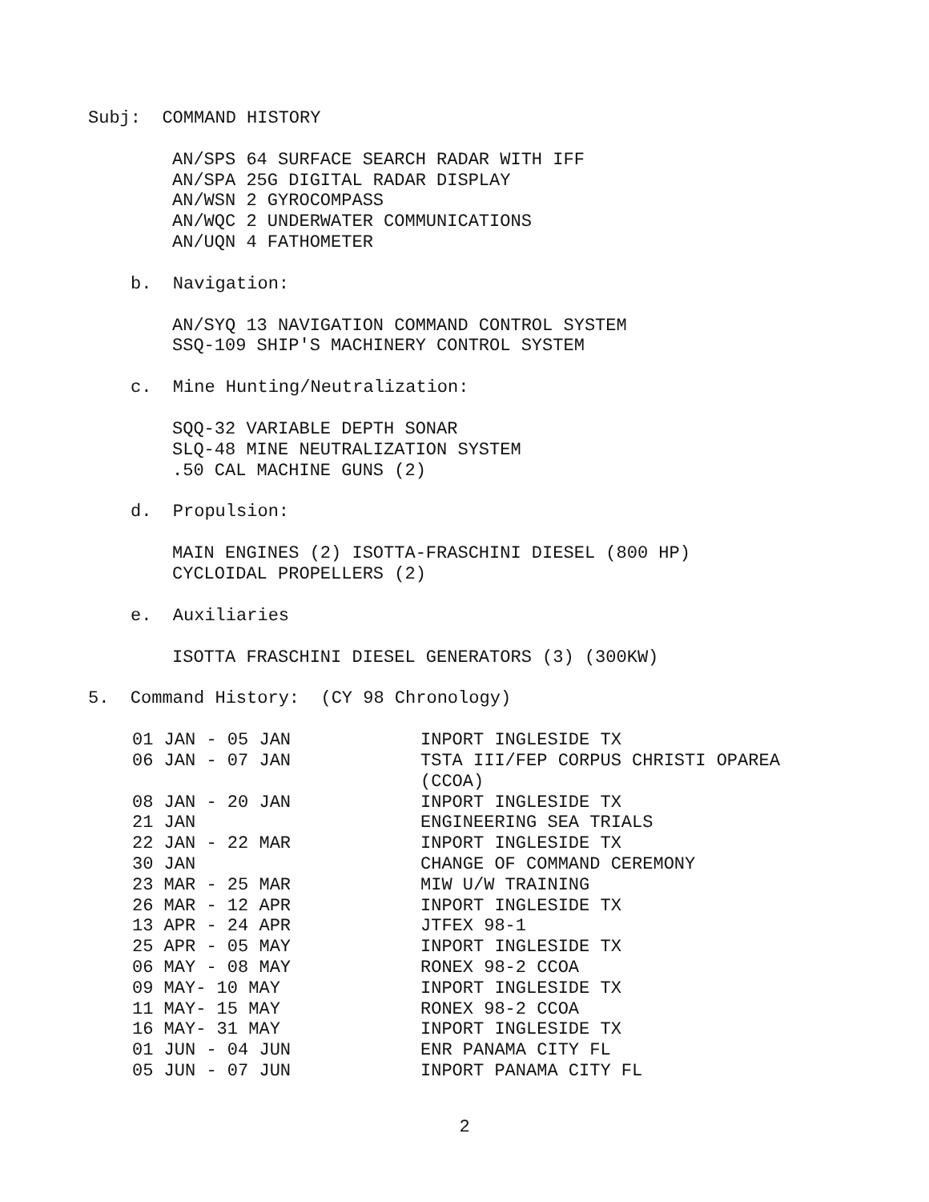Subj: COMMAND HISTORY
AN/SPS 64 SURFACE SEARCH RADAR WITH IFF
AN/SPA 25G DIGITAL RADAR DISPLAY
AN/WSN 2 GYROCOMPASS
AN/WQC 2 UNDERWATER COMMUNICATIONS
AN/UQN 4 FATHOMETER
b. Navigation:
AN/SYQ 13 NAVIGATION COMMAND CONTROL SYSTEM
SSQ-109 SHIP'S MACHINERY CONTROL SYSTEM
c. Mine Hunting/Neutralization:
SQQ-32 VARIABLE DEPTH SONAR
SLQ-48 MINE NEUTRALIZATION SYSTEM
.50 CAL MACHINE GUNS (2)
d. Propulsion:
MAIN ENGINES (2) ISOTTA-FRASCHINI DIESEL (800 HP)
CYCLOIDAL PROPELLERS (2)
e. Auxiliaries
ISOTTA FRASCHINI DIESEL GENERATORS (3) (300KW)
5. Command History: (CY 98 Chronology)
| 01 JAN - 05 JAN | INPORT INGLESIDE TX |
| 06 JAN - 07 JAN | TSTA III/FEP CORPUS CHRISTI OPAREA (CCOA) |
| 08 JAN - 20 JAN | INPORT INGLESIDE TX |
| 21 JAN | ENGINEERING SEA TRIALS |
| 22 JAN - 22 MAR | INPORT INGLESIDE TX |
| 30 JAN | CHANGE OF COMMAND CEREMONY |
| 23 MAR - 25 MAR | MIW U/W TRAINING |
| 26 MAR - 12 APR | INPORT INGLESIDE TX |
| 13 APR - 24 APR | JTFEX 98-1 |
| 25 APR - 05 MAY | INPORT INGLESIDE TX |
| 06 MAY - 08 MAY | RONEX 98-2 CCOA |
| 09 MAY- 10 MAY | INPORT INGLESIDE TX |
| 11 MAY- 15 MAY | RONEX 98-2 CCOA |
| 16 MAY- 31 MAY | INPORT INGLESIDE TX |
| 01 JUN - 04 JUN | ENR PANAMA CITY FL |
| 05 JUN - 07 JUN | INPORT PANAMA CITY FL |
2